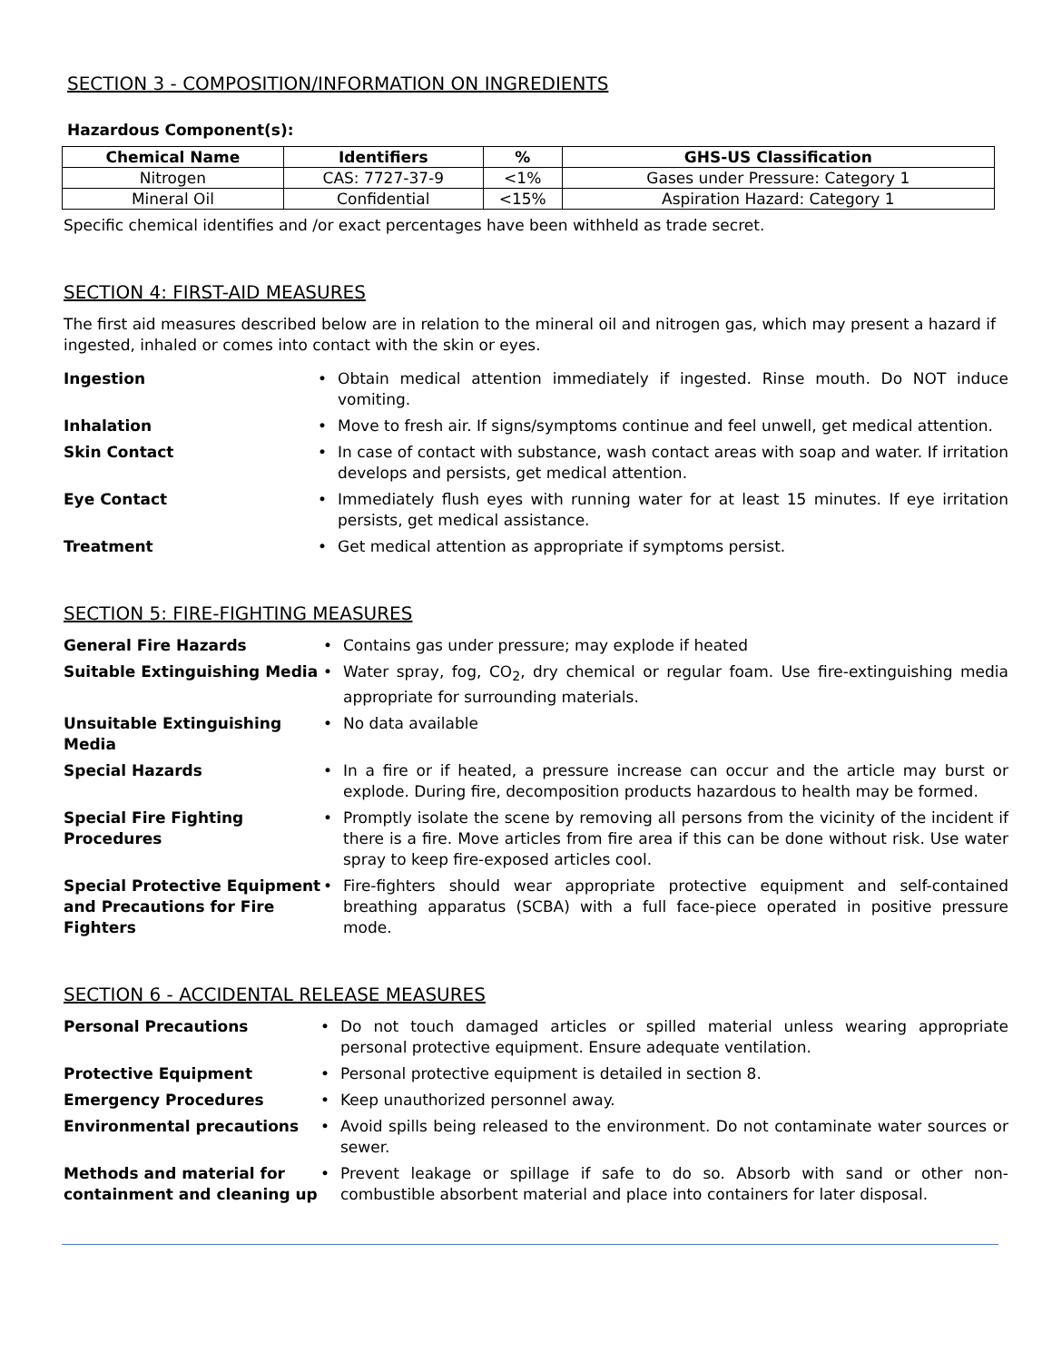SECTION 3 - COMPOSITION/INFORMATION ON INGREDIENTS
Hazardous Component(s):
| Chemical Name | Identifiers | % | GHS-US Classification |
| --- | --- | --- | --- |
| Nitrogen | CAS: 7727-37-9 | <1% | Gases under Pressure: Category 1 |
| Mineral Oil | Confidential | <15% | Aspiration Hazard: Category 1 |
Specific chemical identifies and /or exact percentages have been withheld as trade secret.
SECTION 4: FIRST-AID MEASURES
The first aid measures described below are in relation to the mineral oil and nitrogen gas, which may present a hazard if ingested, inhaled or comes into contact with the skin or eyes.
Ingestion • Obtain medical attention immediately if ingested. Rinse mouth. Do NOT induce vomiting.
Inhalation • Move to fresh air. If signs/symptoms continue and feel unwell, get medical attention.
Skin Contact • In case of contact with substance, wash contact areas with soap and water. If irritation develops and persists, get medical attention.
Eye Contact • Immediately flush eyes with running water for at least 15 minutes. If eye irritation persists, get medical assistance.
Treatment • Get medical attention as appropriate if symptoms persist.
SECTION 5: FIRE-FIGHTING MEASURES
General Fire Hazards • Contains gas under pressure; may explode if heated
Suitable Extinguishing Media • Water spray, fog, CO<sub>2</sub>, dry chemical or regular foam. Use fire-extinguishing media appropriate for surrounding materials.
Unsuitable Extinguishing Media • No data available
Special Hazards • In a fire or if heated, a pressure increase can occur and the article may burst or explode. During fire, decomposition products hazardous to health may be formed.
Special Fire Fighting Procedures
• Promptly isolate the scene by removing all persons from the vicinity of the incident if there is a fire. Move articles from fire area if this can be done without risk. Use water spray to keep fire-exposed articles cool.
Special Protective Equipment and Precautions for Fire Fighters
• Fire-fighters should wear appropriate protective equipment and self-contained breathing apparatus (SCBA) with a full face-piece operated in positive pressure mode.
SECTION 6 - ACCIDENTAL RELEASE MEASURES
Personal Precautions • Do not touch damaged articles or spilled material unless wearing appropriate personal protective equipment. Ensure adequate ventilation.
Protective Equipment • Personal protective equipment is detailed in section 8.
Emergency Procedures • Keep unauthorized personnel away.
Environmental precautions • Avoid spills being released to the environment. Do not contaminate water sources or sewer.
Methods and material for containment and cleaning up
• Prevent leakage or spillage if safe to do so. Absorb with sand or other non-combustible absorbent material and place into containers for later disposal.